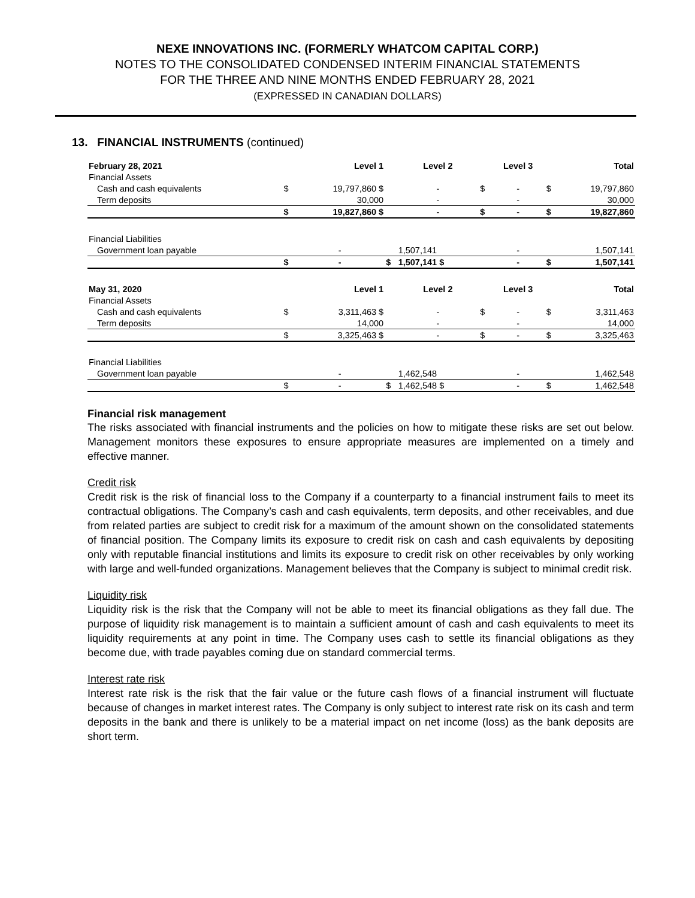NEXE INNOVATIONS INC. (FORMERLY WHATCOM CAPITAL CORP.)
NOTES TO THE CONSOLIDATED CONDENSED INTERIM FINANCIAL STATEMENTS
FOR THE THREE AND NINE MONTHS ENDED FEBRUARY 28, 2021
(EXPRESSED IN CANADIAN DOLLARS)
13. FINANCIAL INSTRUMENTS (continued)
| February 28, 2021 | | Level 1 | | Level 2 | | Level 3 | | Total |
| --- | --- | --- | --- | --- | --- | --- | --- | --- |
| Financial Assets | | | | | | | | |
| Cash and cash equivalents | $ | 19,797,860 $ | | - | $ | - | $ | 19,797,860 |
| Term deposits | | 30,000 | | - | | - | | 30,000 |
| | $ | 19,827,860 $ | | - | $ | - | $ | 19,827,860 |
| Financial Liabilities | | | | | | | | |
| Government loan payable | | - | | 1,507,141 | | - | | 1,507,141 |
| | $ | - | $ | 1,507,141 $ | | - | $ | 1,507,141 |
| May 31, 2020 | | Level 1 | | Level 2 | | Level 3 | | Total |
| Financial Assets | | | | | | | | |
| Cash and cash equivalents | $ | 3,311,463 $ | | - | $ | - | $ | 3,311,463 |
| Term deposits | | 14,000 | | - | | - | | 14,000 |
| | $ | 3,325,463 $ | | - | $ | - | $ | 3,325,463 |
| Financial Liabilities | | | | | | | | |
| Government loan payable | | - | | 1,462,548 | | - | | 1,462,548 |
| | $ | - | $ | 1,462,548 $ | | - | $ | 1,462,548 |
Financial risk management
The risks associated with financial instruments and the policies on how to mitigate these risks are set out below. Management monitors these exposures to ensure appropriate measures are implemented on a timely and effective manner.
Credit risk
Credit risk is the risk of financial loss to the Company if a counterparty to a financial instrument fails to meet its contractual obligations. The Company’s cash and cash equivalents, term deposits, and other receivables, and due from related parties are subject to credit risk for a maximum of the amount shown on the consolidated statements of financial position. The Company limits its exposure to credit risk on cash and cash equivalents by depositing only with reputable financial institutions and limits its exposure to credit risk on other receivables by only working with large and well-funded organizations. Management believes that the Company is subject to minimal credit risk.
Liquidity risk
Liquidity risk is the risk that the Company will not be able to meet its financial obligations as they fall due. The purpose of liquidity risk management is to maintain a sufficient amount of cash and cash equivalents to meet its liquidity requirements at any point in time. The Company uses cash to settle its financial obligations as they become due, with trade payables coming due on standard commercial terms.
Interest rate risk
Interest rate risk is the risk that the fair value or the future cash flows of a financial instrument will fluctuate because of changes in market interest rates. The Company is only subject to interest rate risk on its cash and term deposits in the bank and there is unlikely to be a material impact on net income (loss) as the bank deposits are short term.